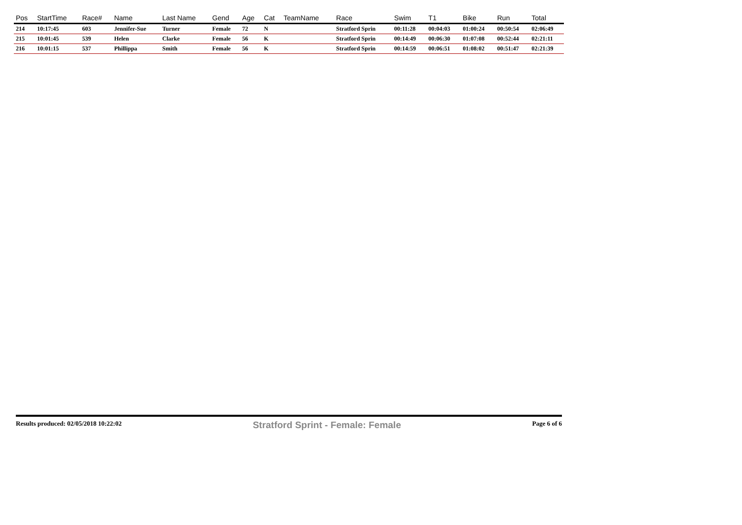| Pos | StartTime | Race# | Name | Last Name | Gend | Age | Cat | TeamName | Race | Swim | T1 | Bike | Run | Total |
| --- | --- | --- | --- | --- | --- | --- | --- | --- | --- | --- | --- | --- | --- | --- |
| 214 | 10:17:45 | 603 | Jennifer-Sue | Turner | Female | 72 | N | | Stratford Sprin | 00:11:28 | 00:04:03 | 01:00:24 | 00:50:54 | 02:06:49 |
| 215 | 10:01:45 | 539 | Helen | Clarke | Female | 56 | K | | Stratford Sprin | 00:14:49 | 00:06:30 | 01:07:08 | 00:52:44 | 02:21:11 |
| 216 | 10:01:15 | 537 | Phillippa | Smith | Female | 56 | K | | Stratford Sprin | 00:14:59 | 00:06:51 | 01:08:02 | 00:51:47 | 02:21:39 |
Results produced: 02/05/2018 10:22:02 Stratford Sprint - Female: Female Page 6 of 6